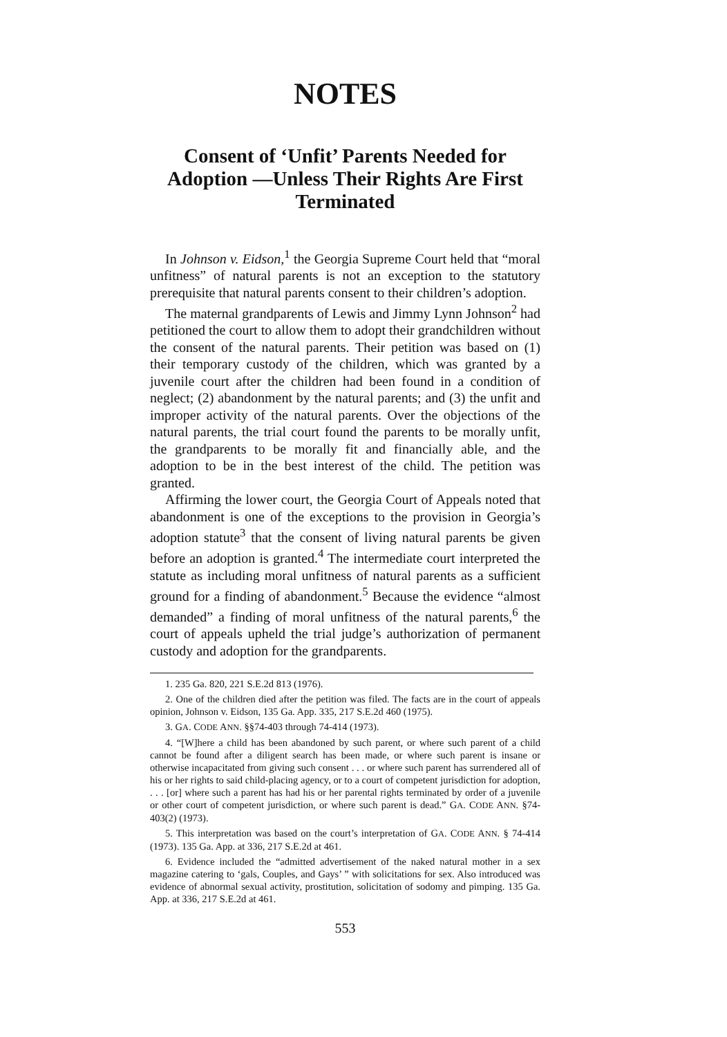NOTES
Consent of ‘Unfit’ Parents Needed for Adoption —Unless Their Rights Are First Terminated
In Johnson v. Eidson,<sup>1</sup> the Georgia Supreme Court held that “moral unfitness” of natural parents is not an exception to the statutory prerequisite that natural parents consent to their children’s adoption.
The maternal grandparents of Lewis and Jimmy Lynn Johnson<sup>2</sup> had petitioned the court to allow them to adopt their grandchildren without the consent of the natural parents. Their petition was based on (1) their temporary custody of the children, which was granted by a juvenile court after the children had been found in a condition of neglect; (2) abandonment by the natural parents; and (3) the unfit and improper activity of the natural parents. Over the objections of the natural parents, the trial court found the parents to be morally unfit, the grandparents to be morally fit and financially able, and the adoption to be in the best interest of the child. The petition was granted.
Affirming the lower court, the Georgia Court of Appeals noted that abandonment is one of the exceptions to the provision in Georgia’s adoption statute<sup>3</sup> that the consent of living natural parents be given before an adoption is granted.<sup>4</sup> The intermediate court interpreted the statute as including moral unfitness of natural parents as a sufficient ground for a finding of abandonment.<sup>5</sup> Because the evidence “almost demanded” a finding of moral unfitness of the natural parents,<sup>6</sup> the court of appeals upheld the trial judge’s authorization of permanent custody and adoption for the grandparents.
1. 235 Ga. 820, 221 S.E.2d 813 (1976).
2. One of the children died after the petition was filed. The facts are in the court of appeals opinion, Johnson v. Eidson, 135 Ga. App. 335, 217 S.E.2d 460 (1975).
3. GA. CODE ANN. §§74-403 through 74-414 (1973).
4. “[W]here a child has been abandoned by such parent, or where such parent of a child cannot be found after a diligent search has been made, or where such parent is insane or otherwise incapacitated from giving such consent . . . or where such parent has surrendered all of his or her rights to said child-placing agency, or to a court of competent jurisdiction for adoption, . . . [or] where such a parent has had his or her parental rights terminated by order of a juvenile or other court of competent jurisdiction, or where such parent is dead.” GA. CODE ANN. §74-403(2) (1973).
5. This interpretation was based on the court’s interpretation of GA. CODE ANN. § 74-414 (1973). 135 Ga. App. at 336, 217 S.E.2d at 461.
6. Evidence included the “admitted advertisement of the naked natural mother in a sex magazine catering to ‘gals, Couples, and Gays’ ” with solicitations for sex. Also introduced was evidence of abnormal sexual activity, prostitution, solicitation of sodomy and pimping. 135 Ga. App. at 336, 217 S.E.2d at 461.
553